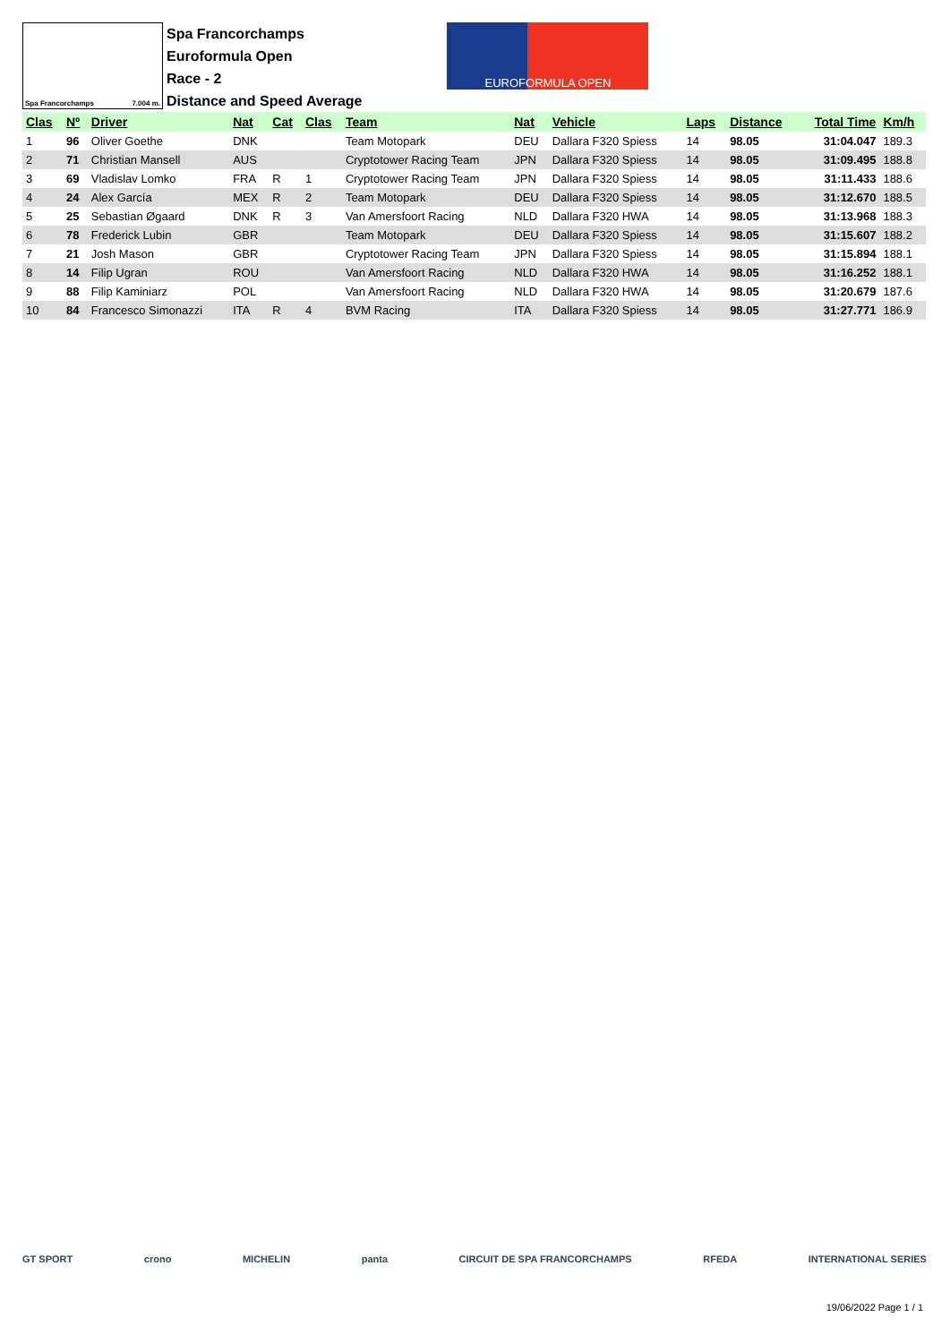Spa Francorchamps 7.004 m.
Spa Francorchamps
Euroformula Open
Race - 2
Distance and Speed Average
EUROFORMULA OPEN
| Clas | Nº | Driver | Nat | Cat | Clas | Team | Nat | Vehicle | Laps | Distance | Total Time | Km/h |
| --- | --- | --- | --- | --- | --- | --- | --- | --- | --- | --- | --- | --- |
| 1 | 96 | Oliver Goethe | DNK | | | Team Motopark | DEU | Dallara F320 Spiess | 14 | 98.05 | 31:04.047 | 189.3 |
| 2 | 71 | Christian Mansell | AUS | | | Cryptotower Racing Team | JPN | Dallara F320 Spiess | 14 | 98.05 | 31:09.495 | 188.8 |
| 3 | 69 | Vladislav Lomko | FRA | R | 1 | Cryptotower Racing Team | JPN | Dallara F320 Spiess | 14 | 98.05 | 31:11.433 | 188.6 |
| 4 | 24 | Alex García | MEX | R | 2 | Team Motopark | DEU | Dallara F320 Spiess | 14 | 98.05 | 31:12.670 | 188.5 |
| 5 | 25 | Sebastian Øgaard | DNK | R | 3 | Van Amersfoort Racing | NLD | Dallara F320 HWA | 14 | 98.05 | 31:13.968 | 188.3 |
| 6 | 78 | Frederick Lubin | GBR | | | Team Motopark | DEU | Dallara F320 Spiess | 14 | 98.05 | 31:15.607 | 188.2 |
| 7 | 21 | Josh Mason | GBR | | | Cryptotower Racing Team | JPN | Dallara F320 Spiess | 14 | 98.05 | 31:15.894 | 188.1 |
| 8 | 14 | Filip Ugran | ROU | | | Van Amersfoort Racing | NLD | Dallara F320 HWA | 14 | 98.05 | 31:16.252 | 188.1 |
| 9 | 88 | Filip Kaminiarz | POL | | | Van Amersfoort Racing | NLD | Dallara F320 HWA | 14 | 98.05 | 31:20.679 | 187.6 |
| 10 | 84 | Francesco Simonazzi | ITA | R | 4 | BVM Racing | ITA | Dallara F320 Spiess | 14 | 98.05 | 31:27.771 | 186.9 |
GT SPORT crono MICHELIN panta CIRCUIT DE SPA FRANCORCHAMPS RFEDA INTERNATIONAL SERIES
19/06/2022 Page 1 / 1